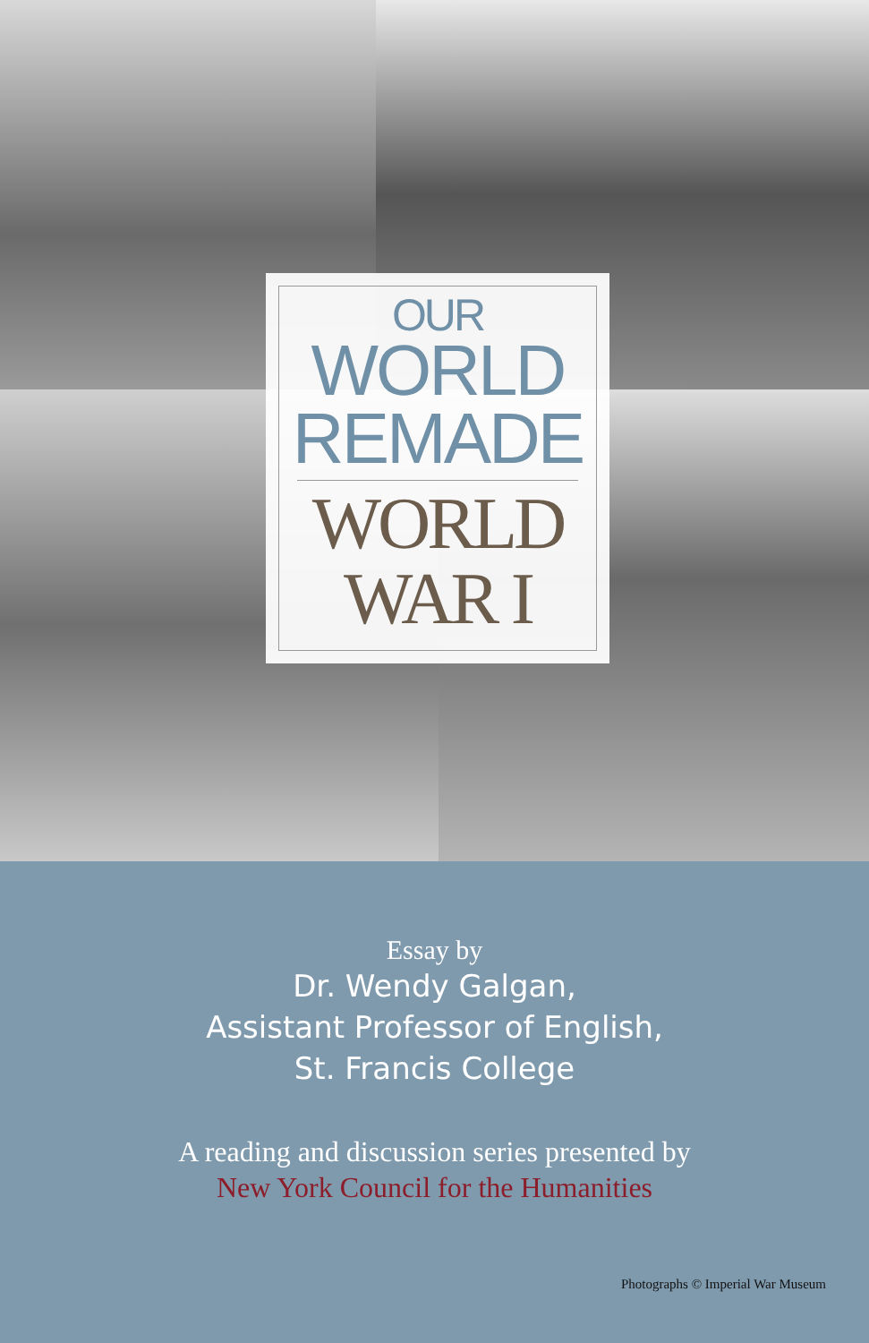OUR
WORLD
REMADE
WORLD
WAR I
Essay by
Dr. Wendy Galgan,
Assistant Professor of English,
St. Francis College
A reading and discussion series presented by
New York Council for the Humanities
Photographs © Imperial War Museum